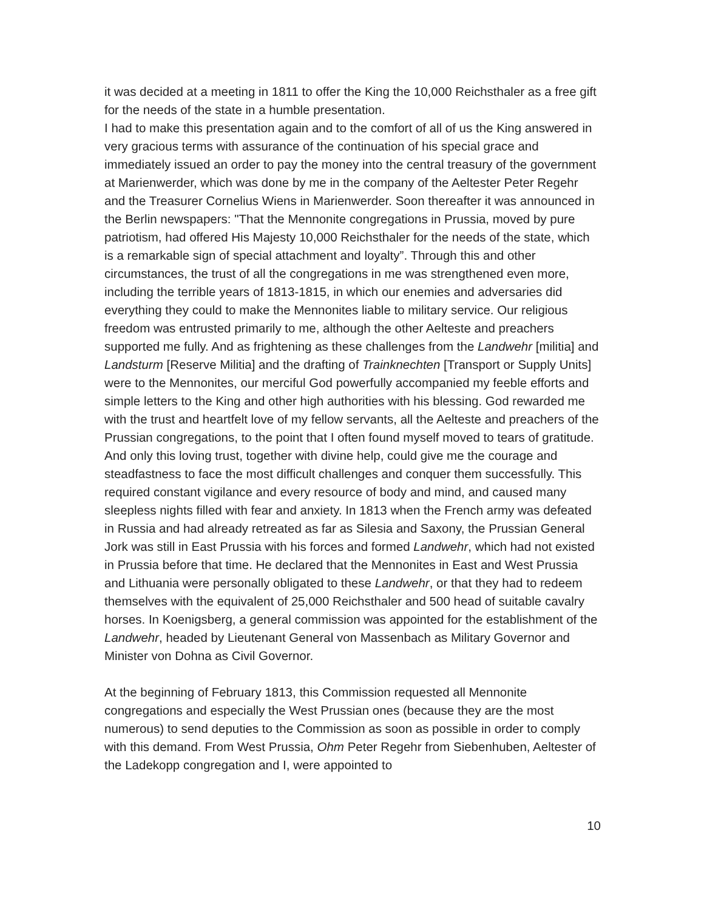it was decided at a meeting in 1811 to offer the King the 10,000 Reichsthaler as a free gift for the needs of the state in a humble presentation.
I had to make this presentation again and to the comfort of all of us the King answered in very gracious terms with assurance of the continuation of his special grace and immediately issued an order to pay the money into the central treasury of the government at Marienwerder, which was done by me in the company of the Aeltester Peter Regehr and the Treasurer Cornelius Wiens in Marienwerder. Soon thereafter it was announced in the Berlin newspapers: "That the Mennonite congregations in Prussia, moved by pure patriotism, had offered His Majesty 10,000 Reichsthaler for the needs of the state, which is a remarkable sign of special attachment and loyalty”. Through this and other circumstances, the trust of all the congregations in me was strengthened even more, including the terrible years of 1813-1815, in which our enemies and adversaries did everything they could to make the Mennonites liable to military service. Our religious freedom was entrusted primarily to me, although the other Aelteste and preachers supported me fully. And as frightening as these challenges from the Landwehr [militia] and Landsturm [Reserve Militia] and the drafting of Trainknechten [Transport or Supply Units] were to the Mennonites, our merciful God powerfully accompanied my feeble efforts and simple letters to the King and other high authorities with his blessing. God rewarded me with the trust and heartfelt love of my fellow servants, all the Aelteste and preachers of the Prussian congregations, to the point that I often found myself moved to tears of gratitude. And only this loving trust, together with divine help, could give me the courage and steadfastness to face the most difficult challenges and conquer them successfully. This required constant vigilance and every resource of body and mind, and caused many sleepless nights filled with fear and anxiety. In 1813 when the French army was defeated in Russia and had already retreated as far as Silesia and Saxony, the Prussian General Jork was still in East Prussia with his forces and formed Landwehr, which had not existed in Prussia before that time. He declared that the Mennonites in East and West Prussia and Lithuania were personally obligated to these Landwehr, or that they had to redeem themselves with the equivalent of 25,000 Reichsthaler and 500 head of suitable cavalry horses. In Koenigsberg, a general commission was appointed for the establishment of the Landwehr, headed by Lieutenant General von Massenbach as Military Governor and Minister von Dohna as Civil Governor.
At the beginning of February 1813, this Commission requested all Mennonite congregations and especially the West Prussian ones (because they are the most numerous) to send deputies to the Commission as soon as possible in order to comply with this demand. From West Prussia, Ohm Peter Regehr from Siebenhuben, Aeltester of the Ladekopp congregation and I, were appointed to
10